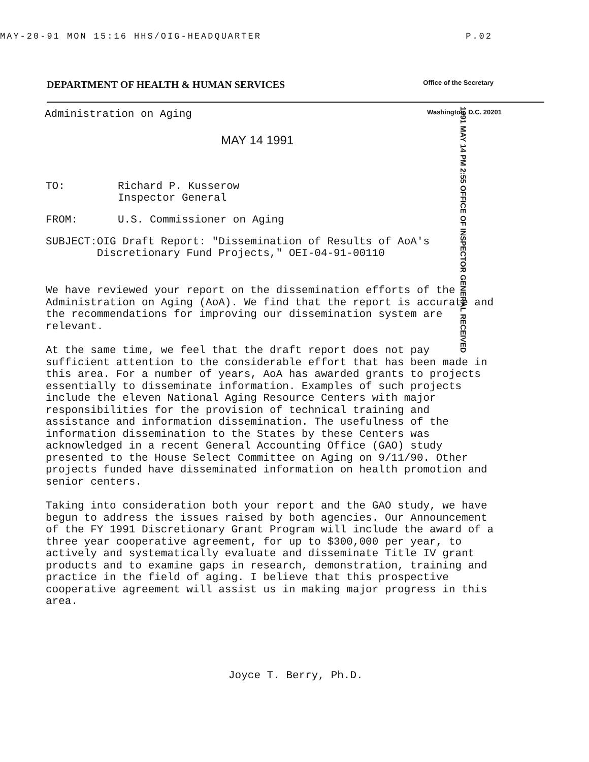MAY-20-91 MON 15:16 HHS/OIG-HEADQUARTER P.02
DEPARTMENT OF HEALTH & HUMAN SERVICES Office of the Secretary
Administration on Aging Washington, D.C. 20201
MAY 14 1991
1991 MAY 14 PM 2:55 OFFICE OF INSPECTOR GENERAL RECEIVED
TO: Richard P. Kusserow
Inspector General
FROM: U.S. Commissioner on Aging
SUBJECT: OIG Draft Report: "Dissemination of Results of AoA's Discretionary Fund Projects," OEI-04-91-00110
We have reviewed your report on the dissemination efforts of the Administration on Aging (AoA). We find that the report is accurate and the recommendations for improving our dissemination system are relevant.
At the same time, we feel that the draft report does not pay sufficient attention to the considerable effort that has been made in this area. For a number of years, AoA has awarded grants to projects essentially to disseminate information. Examples of such projects include the eleven National Aging Resource Centers with major responsibilities for the provision of technical training and assistance and information dissemination. The usefulness of the information dissemination to the States by these Centers was acknowledged in a recent General Accounting Office (GAO) study presented to the House Select Committee on Aging on 9/11/90. Other projects funded have disseminated information on health promotion and senior centers.
Taking into consideration both your report and the GAO study, we have begun to address the issues raised by both agencies. Our Announcement of the FY 1991 Discretionary Grant Program will include the award of a three year cooperative agreement, for up to $300,000 per year, to actively and systematically evaluate and disseminate Title IV grant products and to examine gaps in research, demonstration, training and practice in the field of aging. I believe that this prospective cooperative agreement will assist us in making major progress in this area.
Joyce T. Berry, Ph.D.